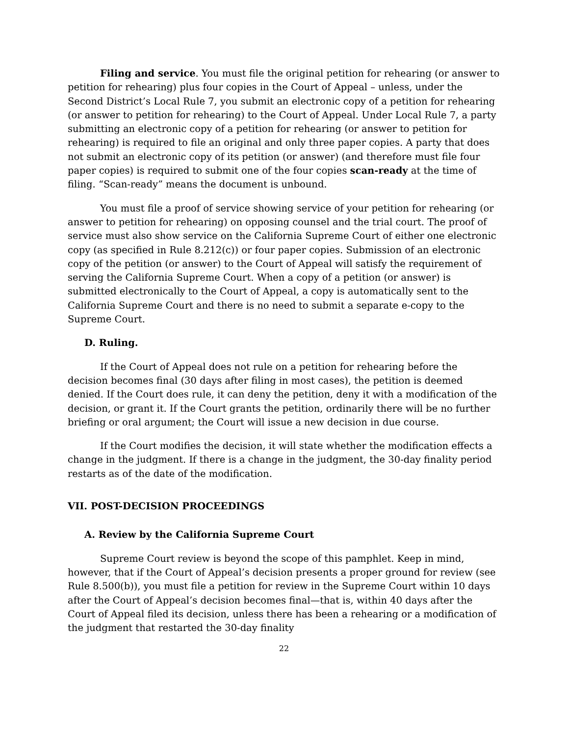Filing and service. You must file the original petition for rehearing (or answer to petition for rehearing) plus four copies in the Court of Appeal – unless, under the Second District’s Local Rule 7, you submit an electronic copy of a petition for rehearing (or answer to petition for rehearing) to the Court of Appeal. Under Local Rule 7, a party submitting an electronic copy of a petition for rehearing (or answer to petition for rehearing) is required to file an original and only three paper copies. A party that does not submit an electronic copy of its petition (or answer) (and therefore must file four paper copies) is required to submit one of the four copies scan-ready at the time of filing. “Scan-ready” means the document is unbound.
You must file a proof of service showing service of your petition for rehearing (or answer to petition for rehearing) on opposing counsel and the trial court. The proof of service must also show service on the California Supreme Court of either one electronic copy (as specified in Rule 8.212(c)) or four paper copies. Submission of an electronic copy of the petition (or answer) to the Court of Appeal will satisfy the requirement of serving the California Supreme Court. When a copy of a petition (or answer) is submitted electronically to the Court of Appeal, a copy is automatically sent to the California Supreme Court and there is no need to submit a separate e-copy to the Supreme Court.
D. Ruling.
If the Court of Appeal does not rule on a petition for rehearing before the decision becomes final (30 days after filing in most cases), the petition is deemed denied. If the Court does rule, it can deny the petition, deny it with a modification of the decision, or grant it. If the Court grants the petition, ordinarily there will be no further briefing or oral argument; the Court will issue a new decision in due course.
If the Court modifies the decision, it will state whether the modification effects a change in the judgment. If there is a change in the judgment, the 30-day finality period restarts as of the date of the modification.
VII. POST-DECISION PROCEEDINGS
A. Review by the California Supreme Court
Supreme Court review is beyond the scope of this pamphlet. Keep in mind, however, that if the Court of Appeal’s decision presents a proper ground for review (see Rule 8.500(b)), you must file a petition for review in the Supreme Court within 10 days after the Court of Appeal’s decision becomes final—that is, within 40 days after the Court of Appeal filed its decision, unless there has been a rehearing or a modification of the judgment that restarted the 30-day finality
22